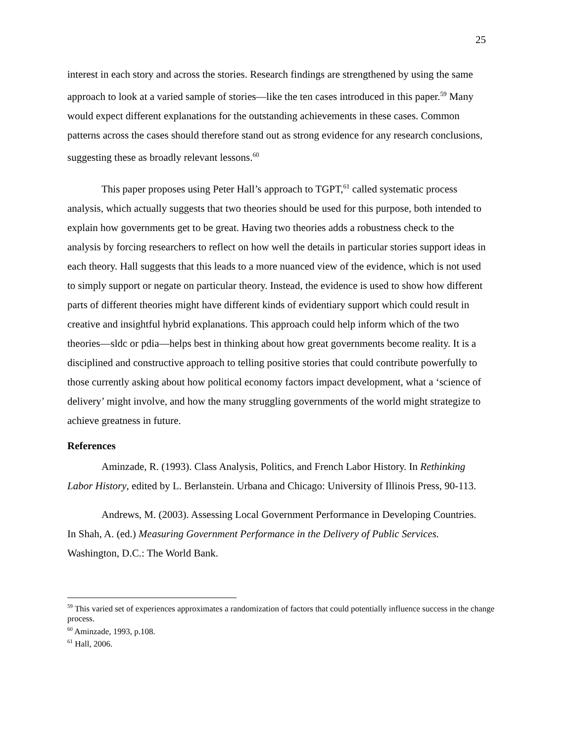25
interest in each story and across the stories. Research findings are strengthened by using the same approach to look at a varied sample of stories—like the ten cases introduced in this paper.<sup>59</sup> Many would expect different explanations for the outstanding achievements in these cases. Common patterns across the cases should therefore stand out as strong evidence for any research conclusions, suggesting these as broadly relevant lessons.<sup>60</sup>
This paper proposes using Peter Hall’s approach to TGPT,<sup>61</sup> called systematic process analysis, which actually suggests that two theories should be used for this purpose, both intended to explain how governments get to be great. Having two theories adds a robustness check to the analysis by forcing researchers to reflect on how well the details in particular stories support ideas in each theory. Hall suggests that this leads to a more nuanced view of the evidence, which is not used to simply support or negate on particular theory. Instead, the evidence is used to show how different parts of different theories might have different kinds of evidentiary support which could result in creative and insightful hybrid explanations. This approach could help inform which of the two theories—sldc or pdia—helps best in thinking about how great governments become reality. It is a disciplined and constructive approach to telling positive stories that could contribute powerfully to those currently asking about how political economy factors impact development, what a ‘science of delivery’ might involve, and how the many struggling governments of the world might strategize to achieve greatness in future.
References
Aminzade, R. (1993). Class Analysis, Politics, and French Labor History. In Rethinking Labor History, edited by L. Berlanstein. Urbana and Chicago: University of Illinois Press, 90-113.
Andrews, M. (2003). Assessing Local Government Performance in Developing Countries. In Shah, A. (ed.) Measuring Government Performance in the Delivery of Public Services. Washington, D.C.: The World Bank.
<sup>59</sup> This varied set of experiences approximates a randomization of factors that could potentially influence success in the change process.
<sup>60</sup> Aminzade, 1993, p.108.
<sup>61</sup> Hall, 2006.